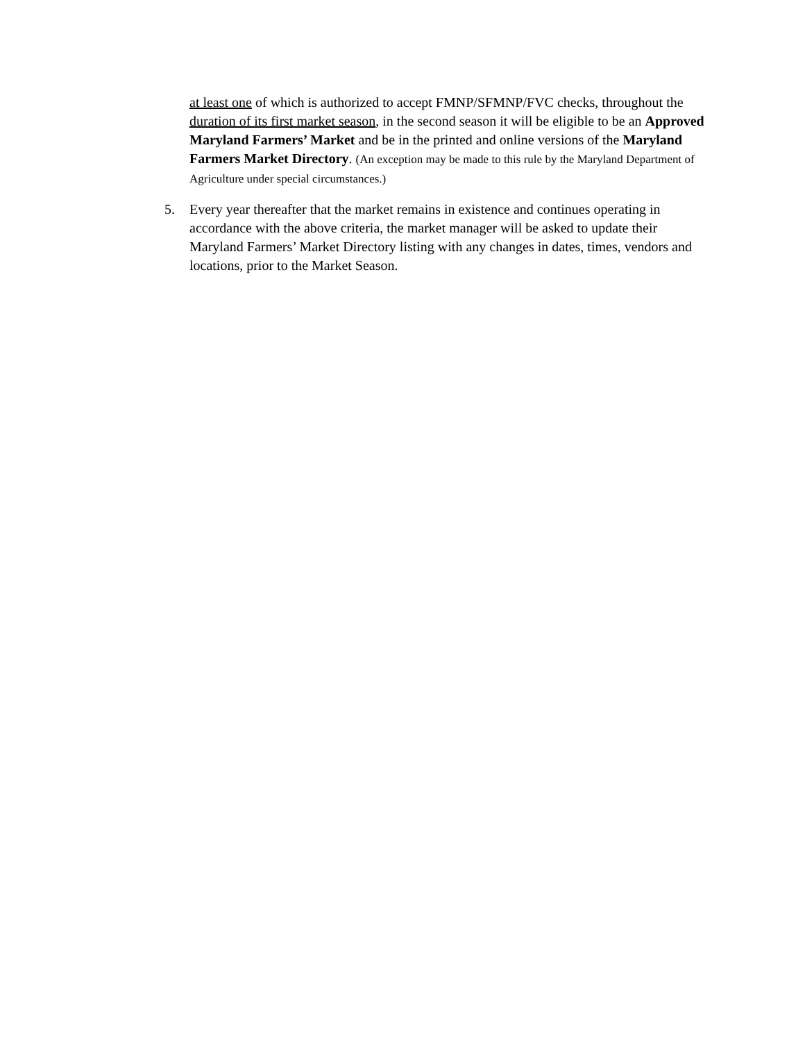at least one of which is authorized to accept FMNP/SFMNP/FVC checks, throughout the duration of its first market season, in the second season it will be eligible to be an Approved Maryland Farmers’ Market and be in the printed and online versions of the Maryland Farmers Market Directory. (An exception may be made to this rule by the Maryland Department of Agriculture under special circumstances.)
5. Every year thereafter that the market remains in existence and continues operating in accordance with the above criteria, the market manager will be asked to update their Maryland Farmers’ Market Directory listing with any changes in dates, times, vendors and locations, prior to the Market Season.